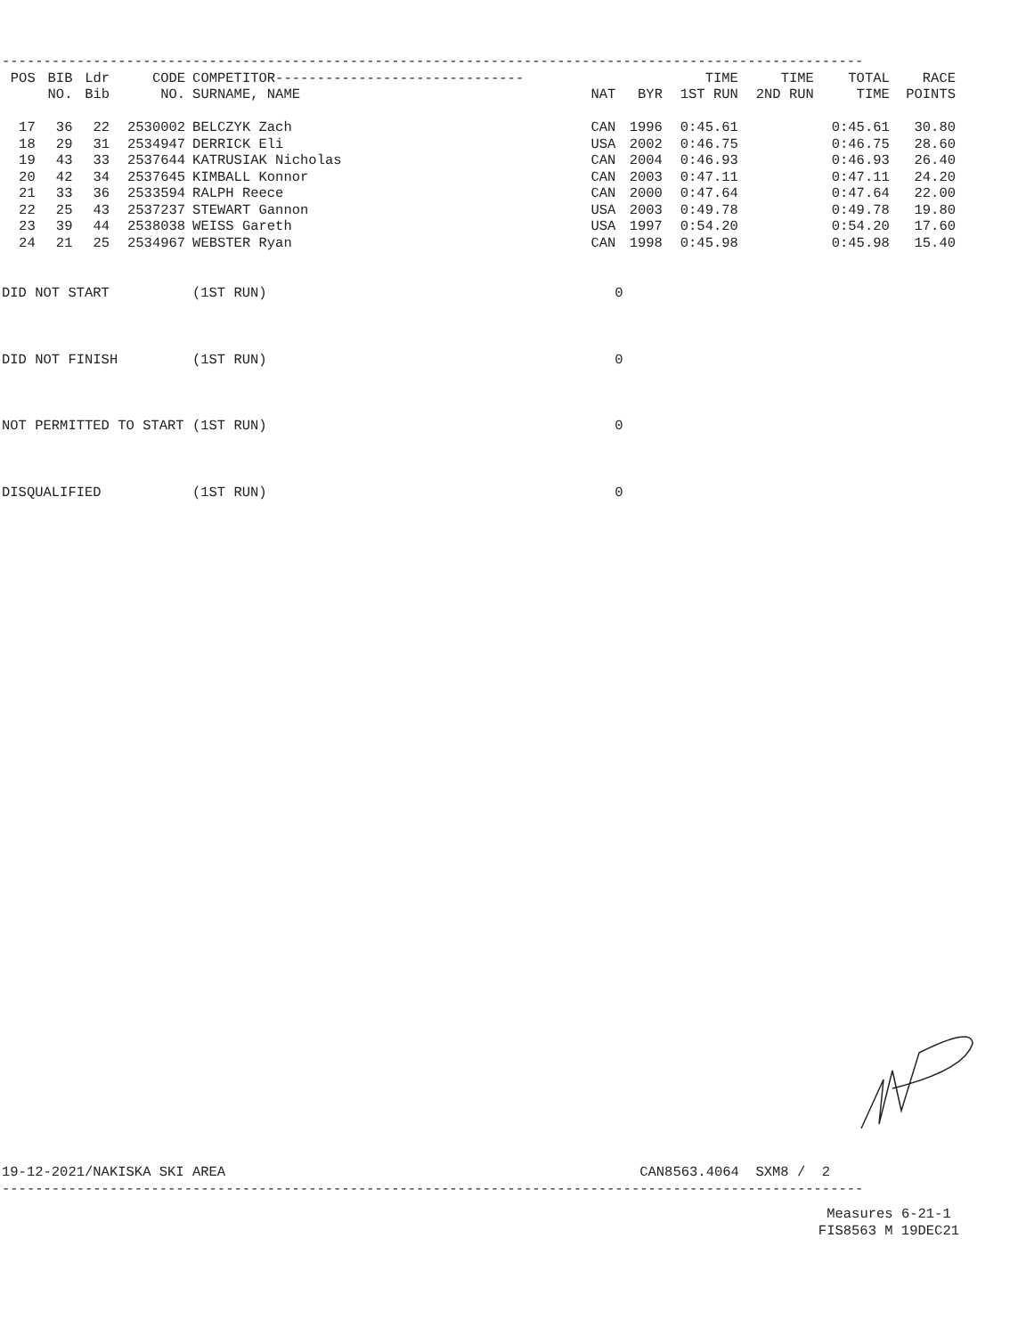--------------------------------------------------------------------------------------------------------
| POS | BIB | Ldr | CODE | COMPETITOR------------------------------ | | | TIME | TIME | TOTAL | RACE |
| --- | --- | --- | --- | --- | --- | --- | --- | --- | --- | --- |
| | NO. | Bib | NO. | SURNAME, NAME | NAT | BYR | 1ST RUN | 2ND RUN | TIME | POINTS |
| 17 | 36 | 22 | 2530002 | BELCZYK Zach | CAN | 1996 | 0:45.61 | | 0:45.61 | 30.80 |
| 18 | 29 | 31 | 2534947 | DERRICK Eli | USA | 2002 | 0:46.75 | | 0:46.75 | 28.60 |
| 19 | 43 | 33 | 2537644 | KATRUSIAK Nicholas | CAN | 2004 | 0:46.93 | | 0:46.93 | 26.40 |
| 20 | 42 | 34 | 2537645 | KIMBALL Konnor | CAN | 2003 | 0:47.11 | | 0:47.11 | 24.20 |
| 21 | 33 | 36 | 2533594 | RALPH Reece | CAN | 2000 | 0:47.64 | | 0:47.64 | 22.00 |
| 22 | 25 | 43 | 2537237 | STEWART Gannon | USA | 2003 | 0:49.78 | | 0:49.78 | 19.80 |
| 23 | 39 | 44 | 2538038 | WEISS Gareth | USA | 1997 | 0:54.20 | | 0:54.20 | 17.60 |
| 24 | 21 | 25 | 2534967 | WEBSTER Ryan | CAN | 1998 | 0:45.98 | | 0:45.98 | 15.40 |
DID NOT START          (1ST RUN)                                          0
DID NOT FINISH         (1ST RUN)                                          0
NOT PERMITTED TO START (1ST RUN)                                          0
DISQUALIFIED           (1ST RUN)                                          0
19-12-2021/NAKISKA SKI AREA                                                  CAN8563.4064  SXM8 /  2
--------------------------------------------------------------------------------------------------------
Measures 6-21-1 
FIS8563 M 19DEC21